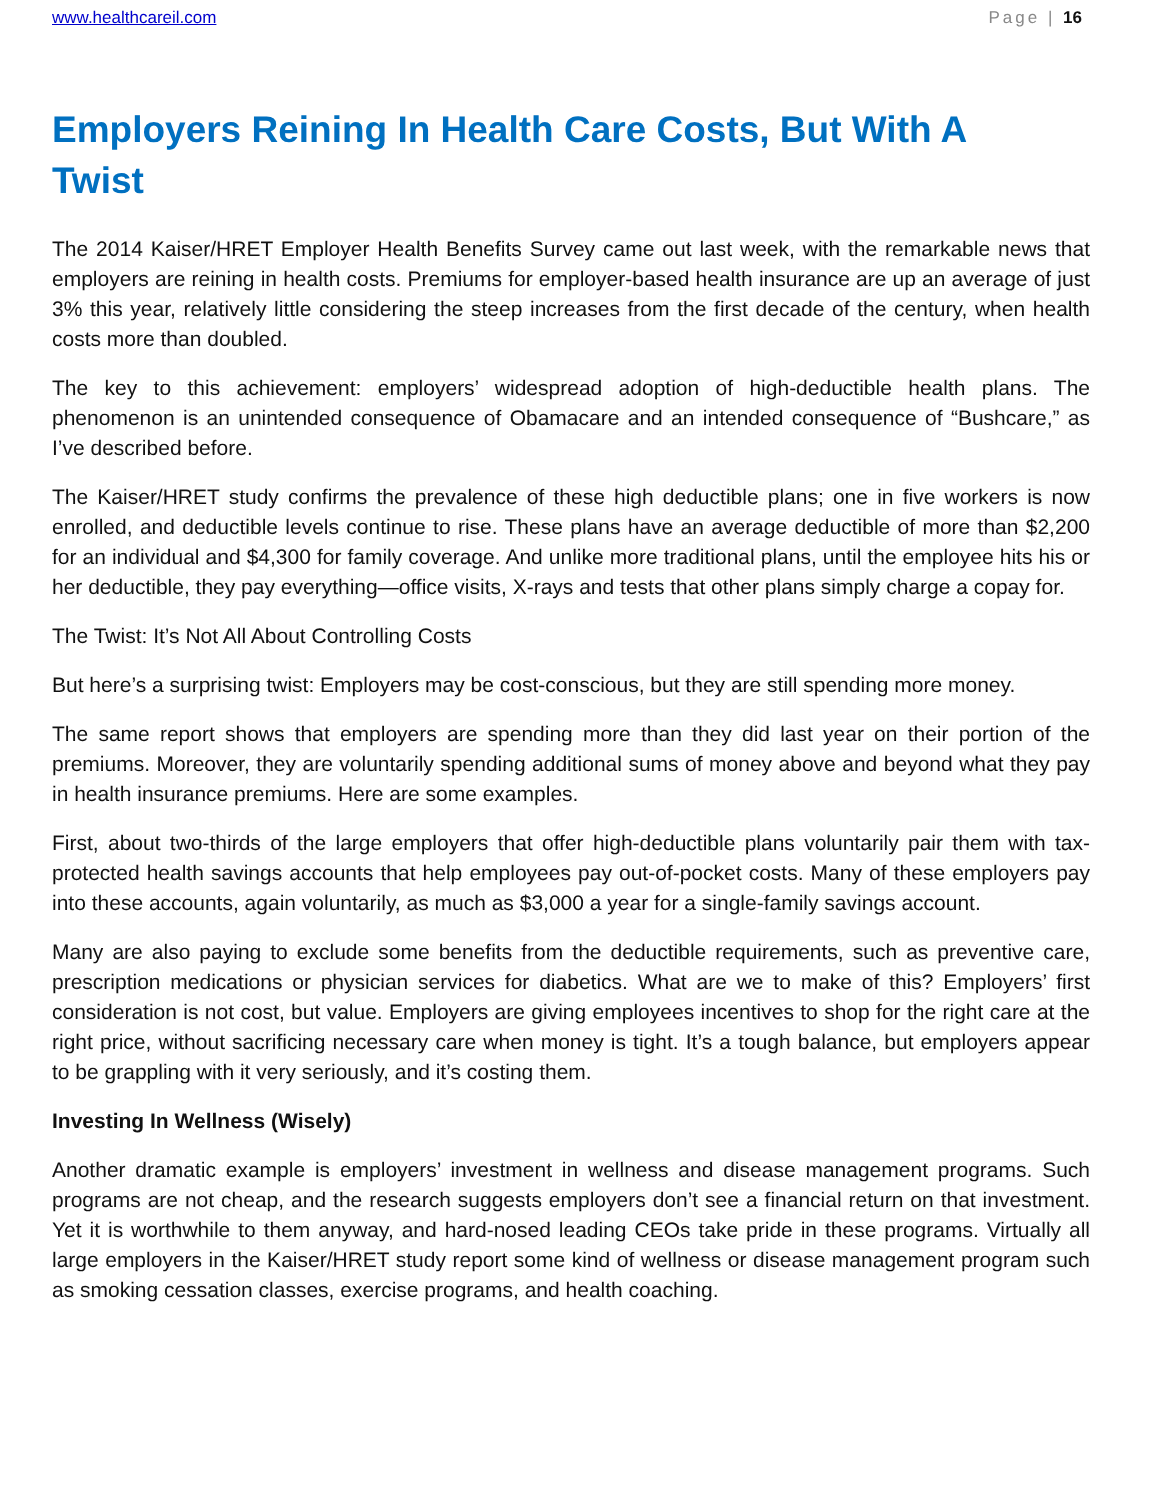www.healthcareil.com Page | 16
Employers Reining In Health Care Costs, But With A Twist
The 2014 Kaiser/HRET Employer Health Benefits Survey came out last week, with the remarkable news that employers are reining in health costs. Premiums for employer-based health insurance are up an average of just 3% this year, relatively little considering the steep increases from the first decade of the century, when health costs more than doubled.
The key to this achievement: employers’ widespread adoption of high-deductible health plans. The phenomenon is an unintended consequence of Obamacare and an intended consequence of “Bushcare,” as I’ve described before.
The Kaiser/HRET study confirms the prevalence of these high deductible plans; one in five workers is now enrolled, and deductible levels continue to rise. These plans have an average deductible of more than $2,200 for an individual and $4,300 for family coverage. And unlike more traditional plans, until the employee hits his or her deductible, they pay everything—office visits, X-rays and tests that other plans simply charge a copay for.
The Twist: It’s Not All About Controlling Costs
But here’s a surprising twist: Employers may be cost-conscious, but they are still spending more money.
The same report shows that employers are spending more than they did last year on their portion of the premiums. Moreover, they are voluntarily spending additional sums of money above and beyond what they pay in health insurance premiums. Here are some examples.
First, about two-thirds of the large employers that offer high-deductible plans voluntarily pair them with tax-protected health savings accounts that help employees pay out-of-pocket costs. Many of these employers pay into these accounts, again voluntarily, as much as $3,000 a year for a single-family savings account.
Many are also paying to exclude some benefits from the deductible requirements, such as preventive care, prescription medications or physician services for diabetics. What are we to make of this? Employers’ first consideration is not cost, but value. Employers are giving employees incentives to shop for the right care at the right price, without sacrificing necessary care when money is tight. It’s a tough balance, but employers appear to be grappling with it very seriously, and it’s costing them.
Investing In Wellness (Wisely)
Another dramatic example is employers’ investment in wellness and disease management programs. Such programs are not cheap, and the research suggests employers don’t see a financial return on that investment. Yet it is worthwhile to them anyway, and hard-nosed leading CEOs take pride in these programs. Virtually all large employers in the Kaiser/HRET study report some kind of wellness or disease management program such as smoking cessation classes, exercise programs, and health coaching.